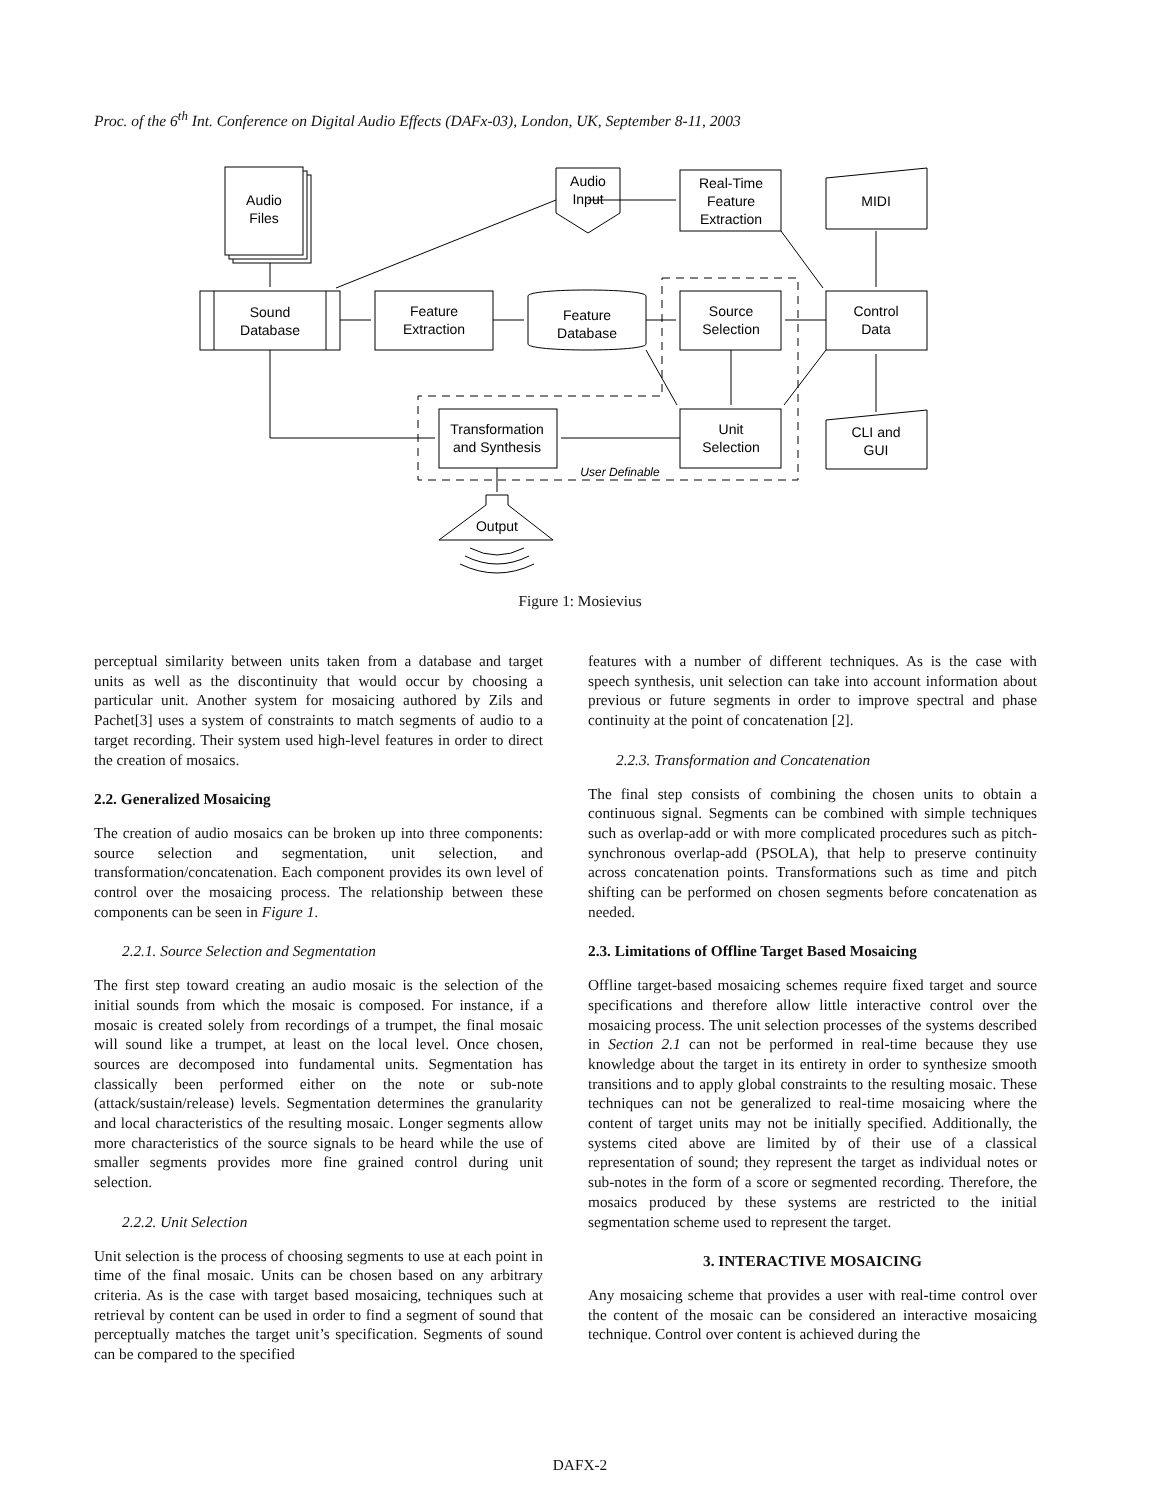Proc. of the 6<sup>th</sup> Int. Conference on Digital Audio Effects (DAFx-03), London, UK, September 8-11, 2003
Audio
Files
Audio
Input
Real-Time
Feature
Extraction
MIDI
Sound
Database
Feature
Extraction
Feature
Database
Source
Selection
Control
Data
Transformation
and Synthesis
Unit
Selection
CLI and
GUI
User Definable
Output
Figure 1: Mosievius
perceptual similarity between units taken from a database and target units as well as the discontinuity that would occur by choosing a particular unit. Another system for mosaicing authored by Zils and Pachet[3] uses a system of constraints to match segments of audio to a target recording. Their system used high-level features in order to direct the creation of mosaics.
2.2. Generalized Mosaicing
The creation of audio mosaics can be broken up into three components: source selection and segmentation, unit selection, and transformation/concatenation. Each component provides its own level of control over the mosaicing process. The relationship between these components can be seen in Figure 1.
2.2.1. Source Selection and Segmentation
The first step toward creating an audio mosaic is the selection of the initial sounds from which the mosaic is composed. For instance, if a mosaic is created solely from recordings of a trumpet, the final mosaic will sound like a trumpet, at least on the local level. Once chosen, sources are decomposed into fundamental units. Segmentation has classically been performed either on the note or sub-note (attack/sustain/release) levels. Segmentation determines the granularity and local characteristics of the resulting mosaic. Longer segments allow more characteristics of the source signals to be heard while the use of smaller segments provides more fine grained control during unit selection.
2.2.2. Unit Selection
Unit selection is the process of choosing segments to use at each point in time of the final mosaic. Units can be chosen based on any arbitrary criteria. As is the case with target based mosaicing, techniques such at retrieval by content can be used in order to find a segment of sound that perceptually matches the target unit’s specification. Segments of sound can be compared to the specified
features with a number of different techniques. As is the case with speech synthesis, unit selection can take into account information about previous or future segments in order to improve spectral and phase continuity at the point of concatenation [2].
2.2.3. Transformation and Concatenation
The final step consists of combining the chosen units to obtain a continuous signal. Segments can be combined with simple techniques such as overlap-add or with more complicated procedures such as pitch-synchronous overlap-add (PSOLA), that help to preserve continuity across concatenation points. Transformations such as time and pitch shifting can be performed on chosen segments before concatenation as needed.
2.3. Limitations of Offline Target Based Mosaicing
Offline target-based mosaicing schemes require fixed target and source specifications and therefore allow little interactive control over the mosaicing process. The unit selection processes of the systems described in Section 2.1 can not be performed in real-time because they use knowledge about the target in its entirety in order to synthesize smooth transitions and to apply global constraints to the resulting mosaic. These techniques can not be generalized to real-time mosaicing where the content of target units may not be initially specified. Additionally, the systems cited above are limited by of their use of a classical representation of sound; they represent the target as individual notes or sub-notes in the form of a score or segmented recording. Therefore, the mosaics produced by these systems are restricted to the initial segmentation scheme used to represent the target.
3. INTERACTIVE MOSAICING
Any mosaicing scheme that provides a user with real-time control over the content of the mosaic can be considered an interactive mosaicing technique. Control over content is achieved during the
DAFX-2